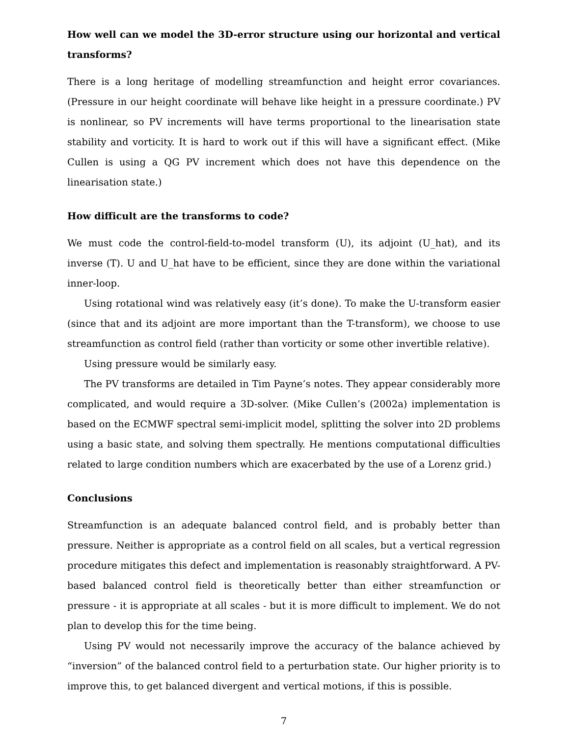How well can we model the 3D-error structure using our horizontal and vertical transforms?
There is a long heritage of modelling streamfunction and height error covariances. (Pressure in our height coordinate will behave like height in a pressure coordinate.) PV is nonlinear, so PV increments will have terms proportional to the linearisation state stability and vorticity. It is hard to work out if this will have a significant effect. (Mike Cullen is using a QG PV increment which does not have this dependence on the linearisation state.)
How difficult are the transforms to code?
We must code the control-field-to-model transform (U), its adjoint (U_hat), and its inverse (T). U and U_hat have to be efficient, since they are done within the variational inner-loop.
Using rotational wind was relatively easy (it’s done). To make the U-transform easier (since that and its adjoint are more important than the T-transform), we choose to use streamfunction as control field (rather than vorticity or some other invertible relative).
Using pressure would be similarly easy.
The PV transforms are detailed in Tim Payne’s notes. They appear considerably more complicated, and would require a 3D-solver. (Mike Cullen’s (2002a) implementation is based on the ECMWF spectral semi-implicit model, splitting the solver into 2D problems using a basic state, and solving them spectrally. He mentions computational difficulties related to large condition numbers which are exacerbated by the use of a Lorenz grid.)
Conclusions
Streamfunction is an adequate balanced control field, and is probably better than pressure. Neither is appropriate as a control field on all scales, but a vertical regression procedure mitigates this defect and implementation is reasonably straightforward. A PV-based balanced control field is theoretically better than either streamfunction or pressure - it is appropriate at all scales - but it is more difficult to implement. We do not plan to develop this for the time being.
Using PV would not necessarily improve the accuracy of the balance achieved by “inversion” of the balanced control field to a perturbation state. Our higher priority is to improve this, to get balanced divergent and vertical motions, if this is possible.
7